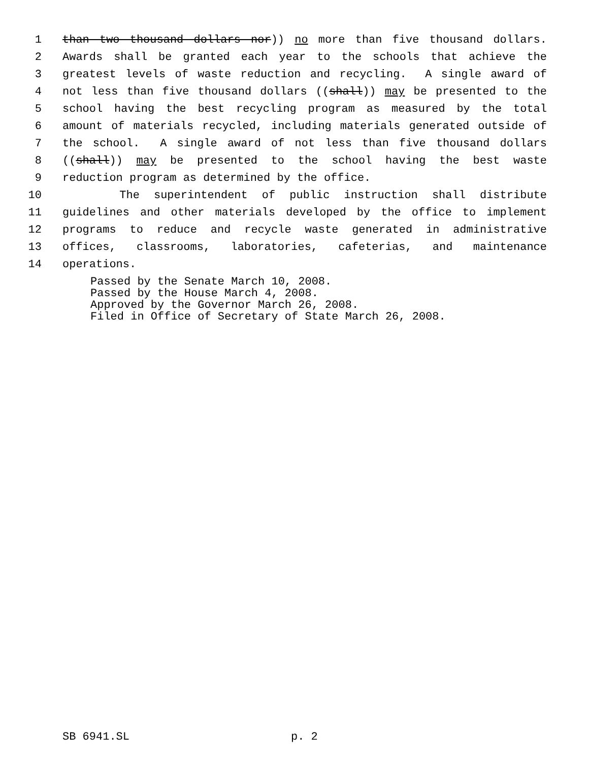1 than two thousand dollars nor)) no more than five thousand dollars.
2 Awards shall be granted each year to the schools that achieve the
3 greatest levels of waste reduction and recycling. A single award of
4 not less than five thousand dollars ((shall)) may be presented to the
5 school having the best recycling program as measured by the total
6 amount of materials recycled, including materials generated outside of
7 the school. A single award of not less than five thousand dollars
8 ((shall)) may be presented to the school having the best waste
9 reduction program as determined by the office.
10 The superintendent of public instruction shall distribute
11 guidelines and other materials developed by the office to implement
12 programs to reduce and recycle waste generated in administrative
13 offices, classrooms, laboratories, cafeterias, and maintenance
14 operations.
Passed by the Senate March 10, 2008.
Passed by the House March 4, 2008.
Approved by the Governor March 26, 2008.
Filed in Office of Secretary of State March 26, 2008.
SB 6941.SL p. 2